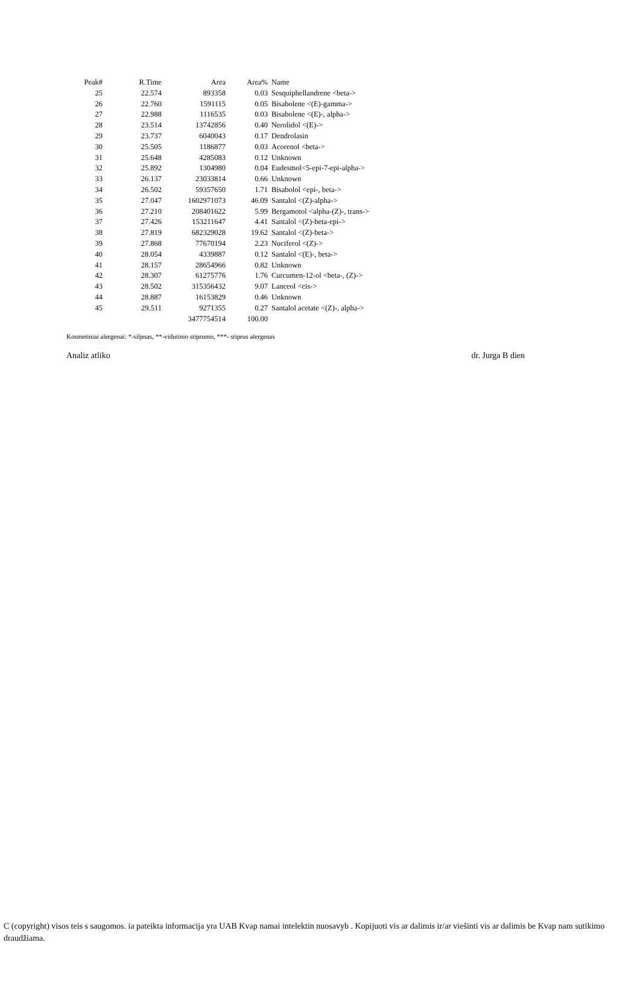| Peak# | R.Time | Area | Area% | Name |
| --- | --- | --- | --- | --- |
| 25 | 22.574 | 893358 | 0.03 | Sesquiphellandrene <beta-> |
| 26 | 22.760 | 1591115 | 0.05 | Bisabolene <(E)-gamma-> |
| 27 | 22.988 | 1116535 | 0.03 | Bisabolene <(E)-, alpha-> |
| 28 | 23.514 | 13742856 | 0.40 | Nerolidol <(E)-> |
| 29 | 23.737 | 6040043 | 0.17 | Dendrolasin |
| 30 | 25.505 | 1186877 | 0.03 | Acorenol <beta-> |
| 31 | 25.648 | 4285083 | 0.12 | Unknown |
| 32 | 25.892 | 1304980 | 0.04 | Eudesmol<5-epi-7-epi-alpha-> |
| 33 | 26.137 | 23033814 | 0.66 | Unknown |
| 34 | 26.502 | 59357650 | 1.71 | Bisabolol <epi-, beta-> |
| 35 | 27.047 | 1602971073 | 46.09 | Santalol <(Z)-alpha-> |
| 36 | 27.210 | 208401622 | 5.99 | Bergamotol <alpha-(Z)-, trans-> |
| 37 | 27.426 | 153211647 | 4.41 | Santalol <(Z)-beta-epi-> |
| 38 | 27.819 | 682329028 | 19.62 | Santalol <(Z)-beta-> |
| 39 | 27.868 | 77670194 | 2.23 | Nuciferol <(Z)-> |
| 40 | 28.054 | 4339887 | 0.12 | Santalol <(E)-, beta-> |
| 41 | 28.157 | 28654966 | 0.82 | Unknown |
| 42 | 28.307 | 61275776 | 1.76 | Curcumen-12-ol <beta-, (Z)-> |
| 43 | 28.502 | 315356432 | 9.07 | Lanceol <cis-> |
| 44 | 28.887 | 16153829 | 0.46 | Unknown |
| 45 | 29.511 | 9271355 | 0.27 | Santalol acetate <(Z)-, alpha-> |
| | | 3477754514 | 100.00 | |
Kosmetiniai alergenai: *-silpnas, **-vidutinio stiprumo, ***- stiprus alergenas
Analiz atliko dr. Jurga B dien
C (copyright) visos teis s saugomos. ia pateikta informacija yra UAB Kvap namai intelektin nuosavyb . Kopijuoti vis ar dalimis ir/ar viešinti vis ar dalimis be Kvap nam sutikimo draudžiama.